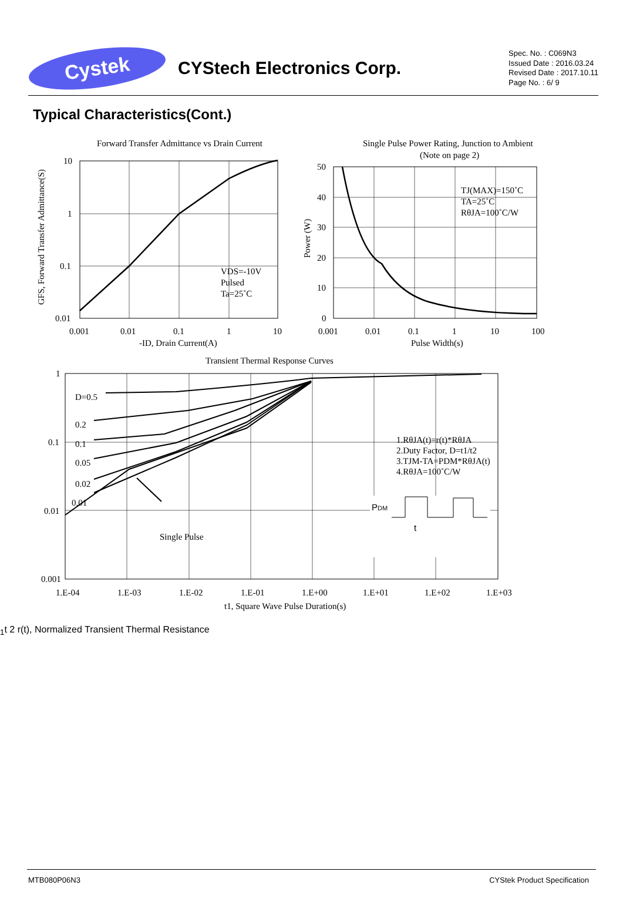Cystek
CYStech Electronics Corp.
Spec. No. : C069N3
Issued Date : 2016.03.24
Revised Date : 2017.10.11
Page No. : 6/ 9
Typical Characteristics(Cont.)
Forward Transfer Admittance vs Drain Current
10
1
0.1
0.01
0.001
0.01
0.1
1
10
-ID, Drain Current(A)
VDS=-10V
Pulsed
Ta=25˚C
GFS, Forward Transfer Admittance(S)
Single Pulse Power Rating, Junction to Ambient
(Note on page 2)
50
40
30
20
10
0
0.001
0.01
0.1
1
10
100
Pulse Width(s)
TJ(MAX)=150˚C
TA=25˚C
RθJA=100˚C/W
Power (W)
Transient Thermal Response Curves
D=0.5
0.2
0.1
0.05
0.02
0.01
Single Pulse
1
0.1
0.01
0.001
1.E-04
1.E-03
1.E-02
1.E-01
1.E+00
1.E+01
1.E+02
1.E+03
t1, Square Wave Pulse Duration(s)
1.RθJA(t)=r(t)*RθJA
2.Duty Factor, D=t1/t2
3.TJM-TA=PDM*RθJA(t)
4.RθJA=100˚C/W
PDM
t1
t 2
r(t), Normalized Transient Thermal Resistance
MTB080P06N3 CYStek Product Specification